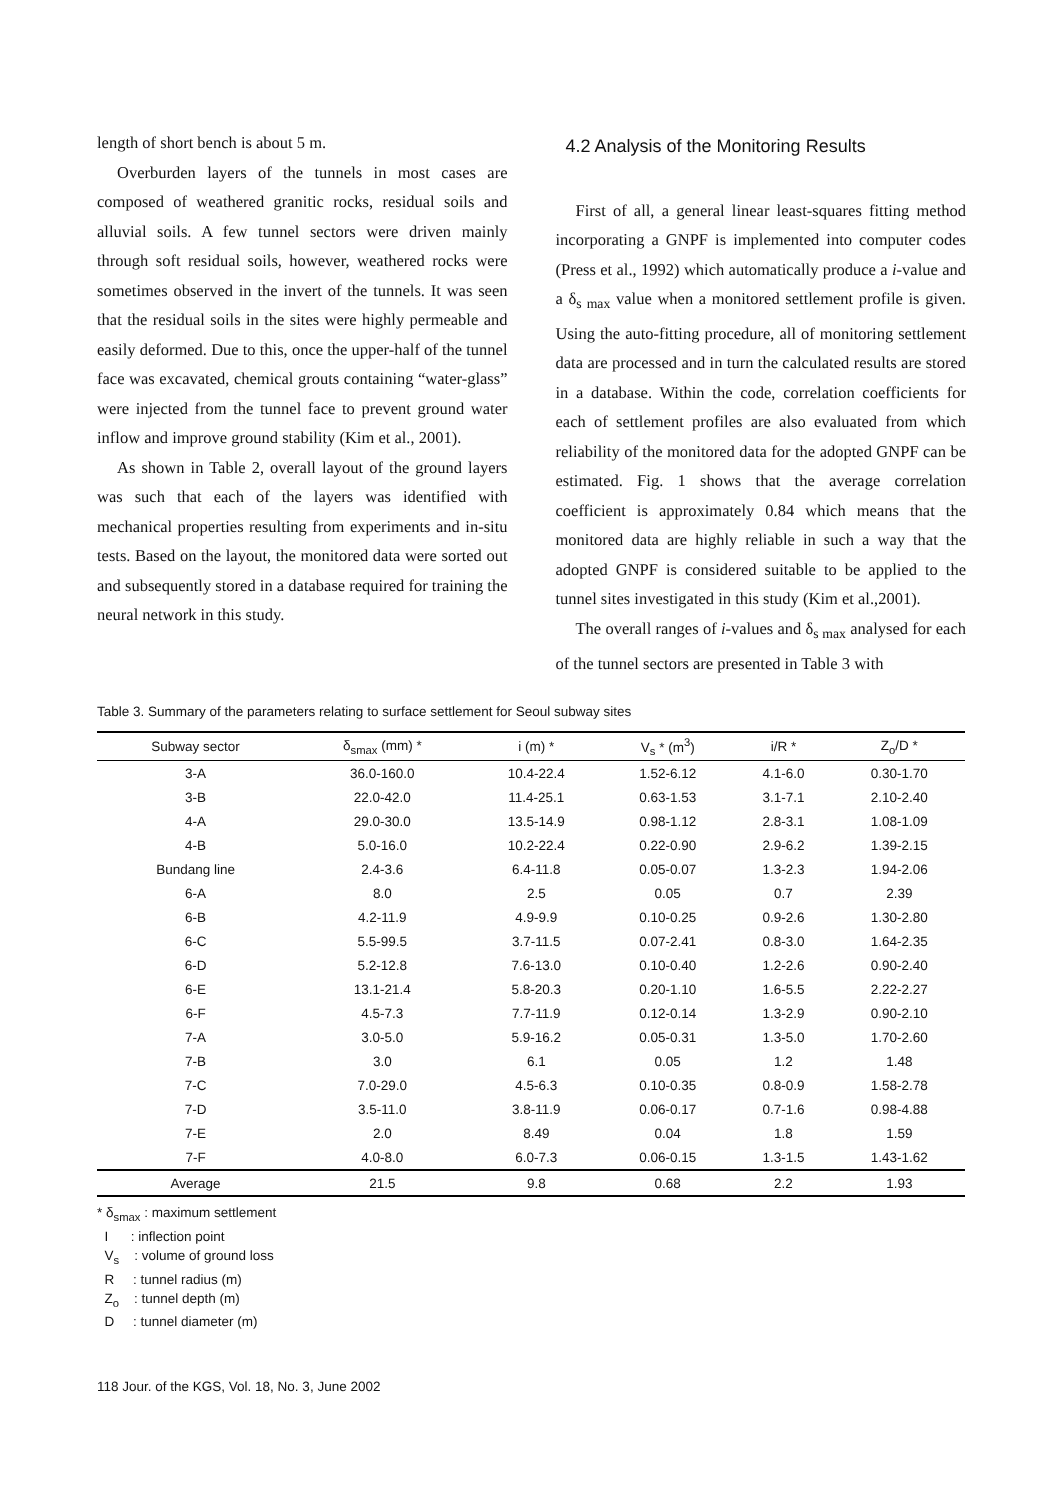length of short bench is about 5 m.
Overburden layers of the tunnels in most cases are composed of weathered granitic rocks, residual soils and alluvial soils. A few tunnel sectors were driven mainly through soft residual soils, however, weathered rocks were sometimes observed in the invert of the tunnels. It was seen that the residual soils in the sites were highly permeable and easily deformed. Due to this, once the upper-half of the tunnel face was excavated, chemical grouts containing “water-glass” were injected from the tunnel face to prevent ground water inflow and improve ground stability (Kim et al., 2001).
As shown in Table 2, overall layout of the ground layers was such that each of the layers was identified with mechanical properties resulting from experiments and in-situ tests. Based on the layout, the monitored data were sorted out and subsequently stored in a database required for training the neural network in this study.
4.2 Analysis of the Monitoring Results
First of all, a general linear least-squares fitting method incorporating a GNPF is implemented into computer codes (Press et al., 1992) which automatically produce a i-value and a δ<sub>s max</sub> value when a monitored settlement profile is given. Using the auto-fitting procedure, all of monitoring settlement data are processed and in turn the calculated results are stored in a database. Within the code, correlation coefficients for each of settlement profiles are also evaluated from which reliability of the monitored data for the adopted GNPF can be estimated. Fig. 1 shows that the average correlation coefficient is approximately 0.84 which means that the monitored data are highly reliable in such a way that the adopted GNPF is considered suitable to be applied to the tunnel sites investigated in this study (Kim et al.,2001).
The overall ranges of i-values and δ<sub>s max</sub> analysed for each of the tunnel sectors are presented in Table 3 with
Table 3. Summary of the parameters relating to surface settlement for Seoul subway sites
| Subway sector | δ<sub>smax</sub> (mm) * | i (m) * | V<sub>s</sub> * (m<sup>3</sup>) | i/R * | Z<sub>o</sub>/D * |
| --- | --- | --- | --- | --- | --- |
| 3-A | 36.0-160.0 | 10.4-22.4 | 1.52-6.12 | 4.1-6.0 | 0.30-1.70 |
| 3-B | 22.0-42.0 | 11.4-25.1 | 0.63-1.53 | 3.1-7.1 | 2.10-2.40 |
| 4-A | 29.0-30.0 | 13.5-14.9 | 0.98-1.12 | 2.8-3.1 | 1.08-1.09 |
| 4-B | 5.0-16.0 | 10.2-22.4 | 0.22-0.90 | 2.9-6.2 | 1.39-2.15 |
| Bundang line | 2.4-3.6 | 6.4-11.8 | 0.05-0.07 | 1.3-2.3 | 1.94-2.06 |
| 6-A | 8.0 | 2.5 | 0.05 | 0.7 | 2.39 |
| 6-B | 4.2-11.9 | 4.9-9.9 | 0.10-0.25 | 0.9-2.6 | 1.30-2.80 |
| 6-C | 5.5-99.5 | 3.7-11.5 | 0.07-2.41 | 0.8-3.0 | 1.64-2.35 |
| 6-D | 5.2-12.8 | 7.6-13.0 | 0.10-0.40 | 1.2-2.6 | 0.90-2.40 |
| 6-E | 13.1-21.4 | 5.8-20.3 | 0.20-1.10 | 1.6-5.5 | 2.22-2.27 |
| 6-F | 4.5-7.3 | 7.7-11.9 | 0.12-0.14 | 1.3-2.9 | 0.90-2.10 |
| 7-A | 3.0-5.0 | 5.9-16.2 | 0.05-0.31 | 1.3-5.0 | 1.70-2.60 |
| 7-B | 3.0 | 6.1 | 0.05 | 1.2 | 1.48 |
| 7-C | 7.0-29.0 | 4.5-6.3 | 0.10-0.35 | 0.8-0.9 | 1.58-2.78 |
| 7-D | 3.5-11.0 | 3.8-11.9 | 0.06-0.17 | 0.7-1.6 | 0.98-4.88 |
| 7-E | 2.0 | 8.49 | 0.04 | 1.8 | 1.59 |
| 7-F | 4.0-8.0 | 6.0-7.3 | 0.06-0.15 | 1.3-1.5 | 1.43-1.62 |
| Average | 21.5 | 9.8 | 0.68 | 2.2 | 1.93 |
* δ<sub>smax</sub> : maximum settlement
I : inflection point
V<sub>s</sub> : volume of ground loss
R : tunnel radius (m)
Z<sub>o</sub> : tunnel depth (m)
D : tunnel diameter (m)
118 Jour. of the KGS, Vol. 18, No. 3, June 2002